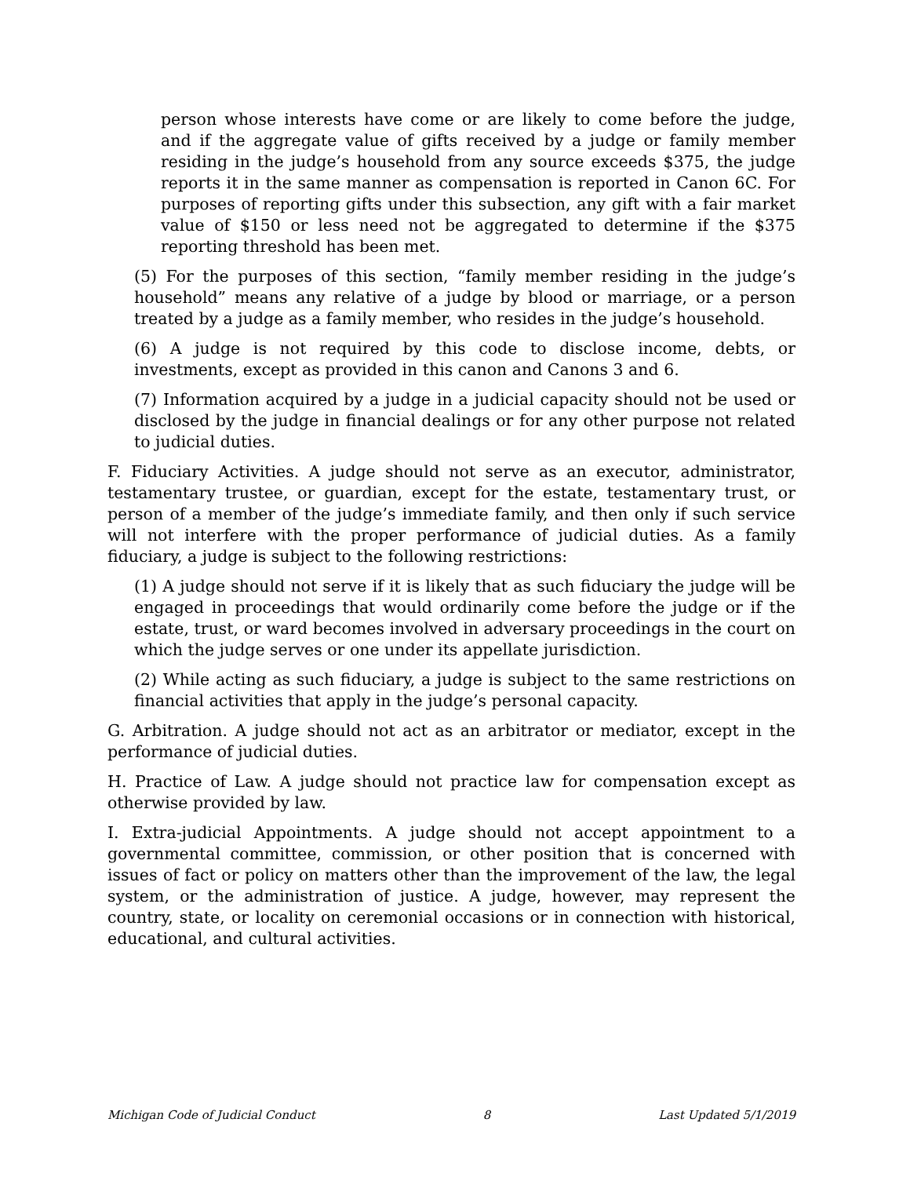person whose interests have come or are likely to come before the judge, and if the aggregate value of gifts received by a judge or family member residing in the judge’s household from any source exceeds $375, the judge reports it in the same manner as compensation is reported in Canon 6C. For purposes of reporting gifts under this subsection, any gift with a fair market value of $150 or less need not be aggregated to determine if the $375 reporting threshold has been met.
(5) For the purposes of this section, “family member residing in the judge’s household” means any relative of a judge by blood or marriage, or a person treated by a judge as a family member, who resides in the judge’s household.
(6) A judge is not required by this code to disclose income, debts, or investments, except as provided in this canon and Canons 3 and 6.
(7) Information acquired by a judge in a judicial capacity should not be used or disclosed by the judge in financial dealings or for any other purpose not related to judicial duties.
F. Fiduciary Activities. A judge should not serve as an executor, administrator, testamentary trustee, or guardian, except for the estate, testamentary trust, or person of a member of the judge’s immediate family, and then only if such service will not interfere with the proper performance of judicial duties. As a family fiduciary, a judge is subject to the following restrictions:
(1) A judge should not serve if it is likely that as such fiduciary the judge will be engaged in proceedings that would ordinarily come before the judge or if the estate, trust, or ward becomes involved in adversary proceedings in the court on which the judge serves or one under its appellate jurisdiction.
(2) While acting as such fiduciary, a judge is subject to the same restrictions on financial activities that apply in the judge’s personal capacity.
G. Arbitration. A judge should not act as an arbitrator or mediator, except in the performance of judicial duties.
H. Practice of Law. A judge should not practice law for compensation except as otherwise provided by law.
I. Extra-judicial Appointments. A judge should not accept appointment to a governmental committee, commission, or other position that is concerned with issues of fact or policy on matters other than the improvement of the law, the legal system, or the administration of justice. A judge, however, may represent the country, state, or locality on ceremonial occasions or in connection with historical, educational, and cultural activities.
Michigan Code of Judicial Conduct 8 Last Updated 5/1/2019